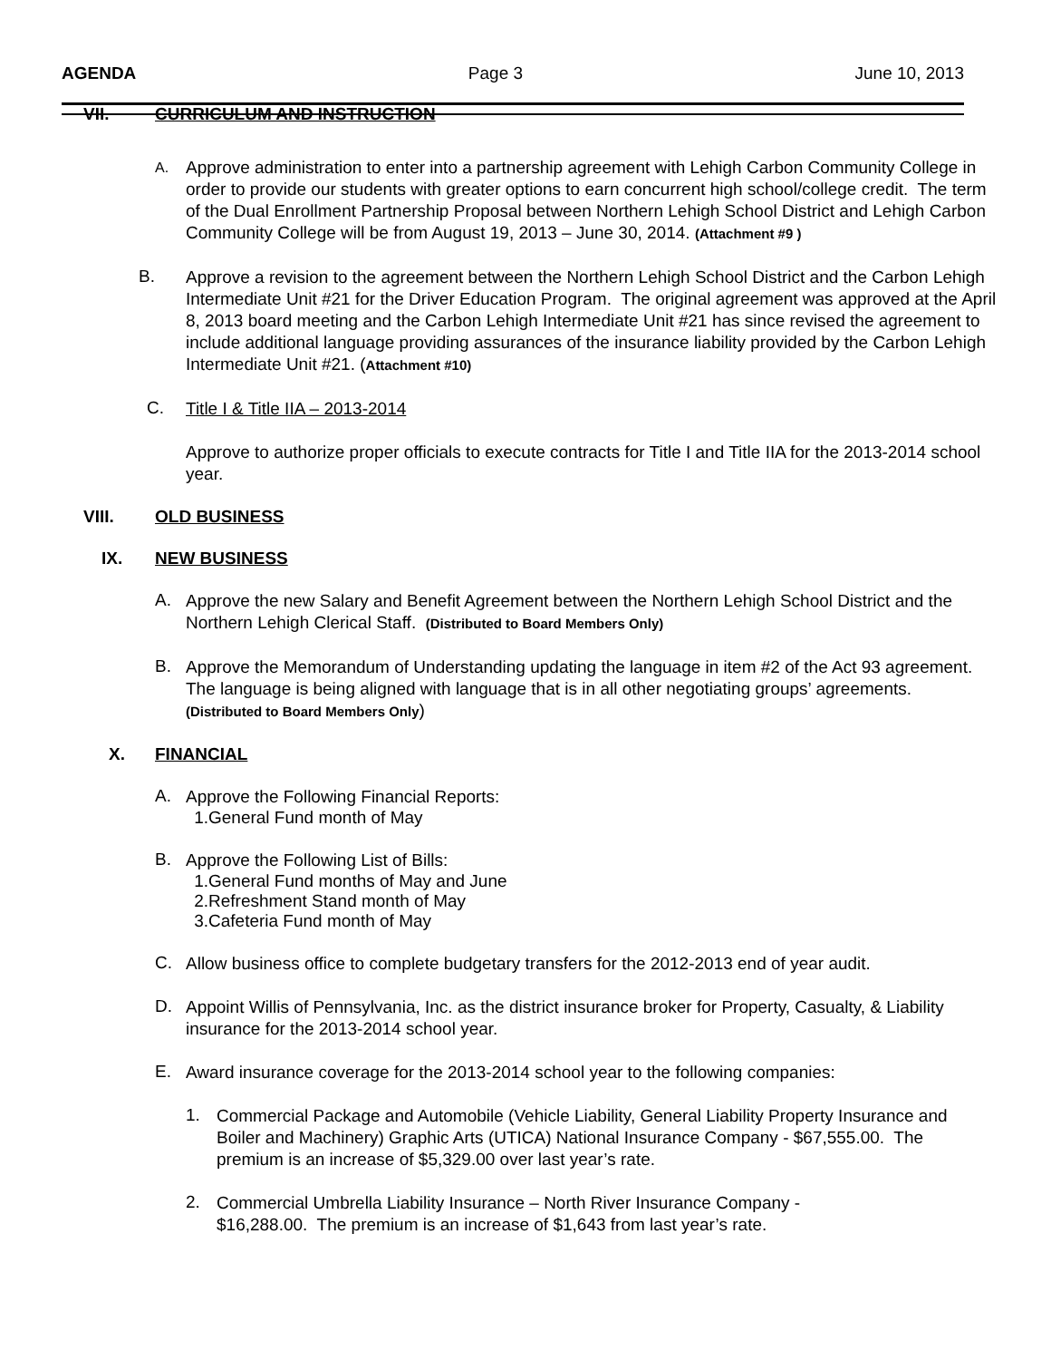AGENDA Page 3 June 10, 2013
VII. CURRICULUM AND INSTRUCTION
A.
Approve administration to enter into a partnership agreement with Lehigh Carbon Community College in order to provide our students with greater options to earn concurrent high school/college credit. The term of the Dual Enrollment Partnership Proposal between Northern Lehigh School District and Lehigh Carbon Community College will be from August 19, 2013 – June 30, 2014. (Attachment #9 )
B.
Approve a revision to the agreement between the Northern Lehigh School District and the Carbon Lehigh Intermediate Unit #21 for the Driver Education Program. The original agreement was approved at the April 8, 2013 board meeting and the Carbon Lehigh Intermediate Unit #21 has since revised the agreement to include additional language providing assurances of the insurance liability provided by the Carbon Lehigh Intermediate Unit #21. (Attachment #10)
C.
Title I & Title IIA – 2013-2014
Approve to authorize proper officials to execute contracts for Title I and Title IIA for the 2013-2014 school year.
VIII. OLD BUSINESS
IX. NEW BUSINESS
A.
Approve the new Salary and Benefit Agreement between the Northern Lehigh School District and the Northern Lehigh Clerical Staff. (Distributed to Board Members Only)
B.
Approve the Memorandum of Understanding updating the language in item #2 of the Act 93 agreement. The language is being aligned with language that is in all other negotiating groups’ agreements. (Distributed to Board Members Only)
X. FINANCIAL
A.
Approve the Following Financial Reports:
1. General Fund month of May
B.
Approve the Following List of Bills:
1. General Fund months of May and June
2. Refreshment Stand month of May
3. Cafeteria Fund month of May
C.
Allow business office to complete budgetary transfers for the 2012-2013 end of year audit.
D.
Appoint Willis of Pennsylvania, Inc. as the district insurance broker for Property, Casualty, & Liability insurance for the 2013-2014 school year.
E.
Award insurance coverage for the 2013-2014 school year to the following companies:
1.
Commercial Package and Automobile (Vehicle Liability, General Liability Property Insurance and Boiler and Machinery) Graphic Arts (UTICA) National Insurance Company - $67,555.00. The premium is an increase of $5,329.00 over last year’s rate.
2.
Commercial Umbrella Liability Insurance – North River Insurance Company - $16,288.00. The premium is an increase of $1,643 from last year’s rate.